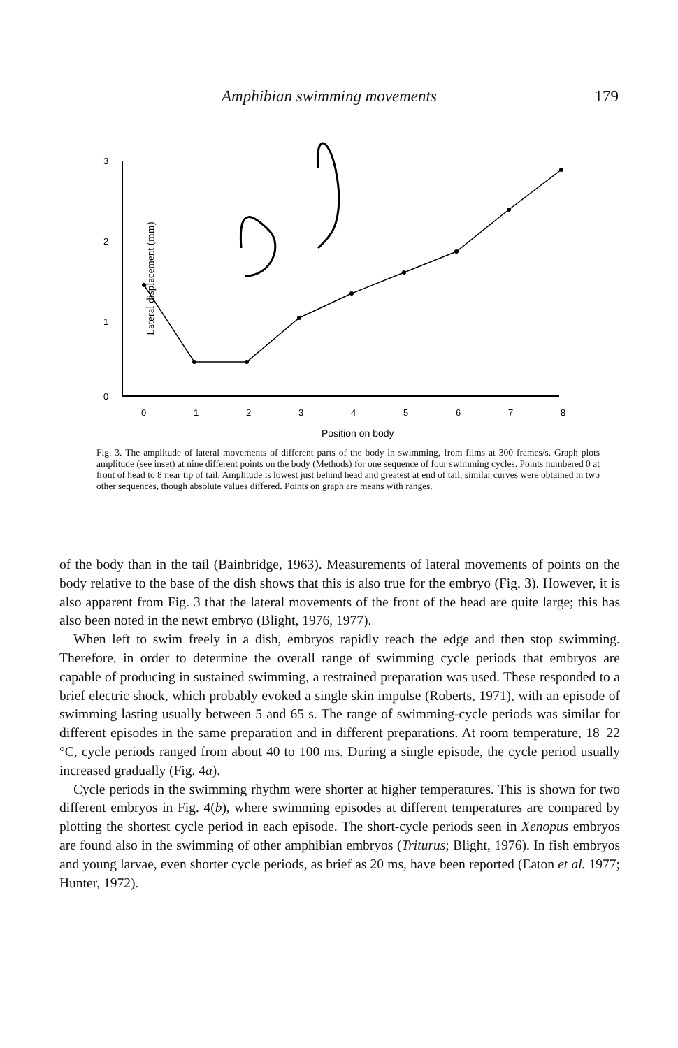Amphibian swimming movements 179
3
2
1
0
Lateral displacement (mm)
0
1
2
3
4
5
6
7
8
Position on body
Fig. 3. The amplitude of lateral movements of different parts of the body in swimming, from films at 300 frames/s. Graph plots amplitude (see inset) at nine different points on the body (Methods) for one sequence of four swimming cycles. Points numbered 0 at front of head to 8 near tip of tail. Amplitude is lowest just behind head and greatest at end of tail, similar curves were obtained in two other sequences, though absolute values differed. Points on graph are means with ranges.
of the body than in the tail (Bainbridge, 1963). Measurements of lateral movements of points on the body relative to the base of the dish shows that this is also true for the embryo (Fig. 3). However, it is also apparent from Fig. 3 that the lateral movements of the front of the head are quite large; this has also been noted in the newt embryo (Blight, 1976, 1977).
When left to swim freely in a dish, embryos rapidly reach the edge and then stop swimming. Therefore, in order to determine the overall range of swimming cycle periods that embryos are capable of producing in sustained swimming, a restrained preparation was used. These responded to a brief electric shock, which probably evoked a single skin impulse (Roberts, 1971), with an episode of swimming lasting usually between 5 and 65 s. The range of swimming-cycle periods was similar for different episodes in the same preparation and in different preparations. At room temperature, 18–22 °C, cycle periods ranged from about 40 to 100 ms. During a single episode, the cycle period usually increased gradually (Fig. 4a).
Cycle periods in the swimming rhythm were shorter at higher temperatures. This is shown for two different embryos in Fig. 4(b), where swimming episodes at different temperatures are compared by plotting the shortest cycle period in each episode. The short-cycle periods seen in Xenopus embryos are found also in the swimming of other amphibian embryos (Triturus; Blight, 1976). In fish embryos and young larvae, even shorter cycle periods, as brief as 20 ms, have been reported (Eaton et al. 1977; Hunter, 1972).